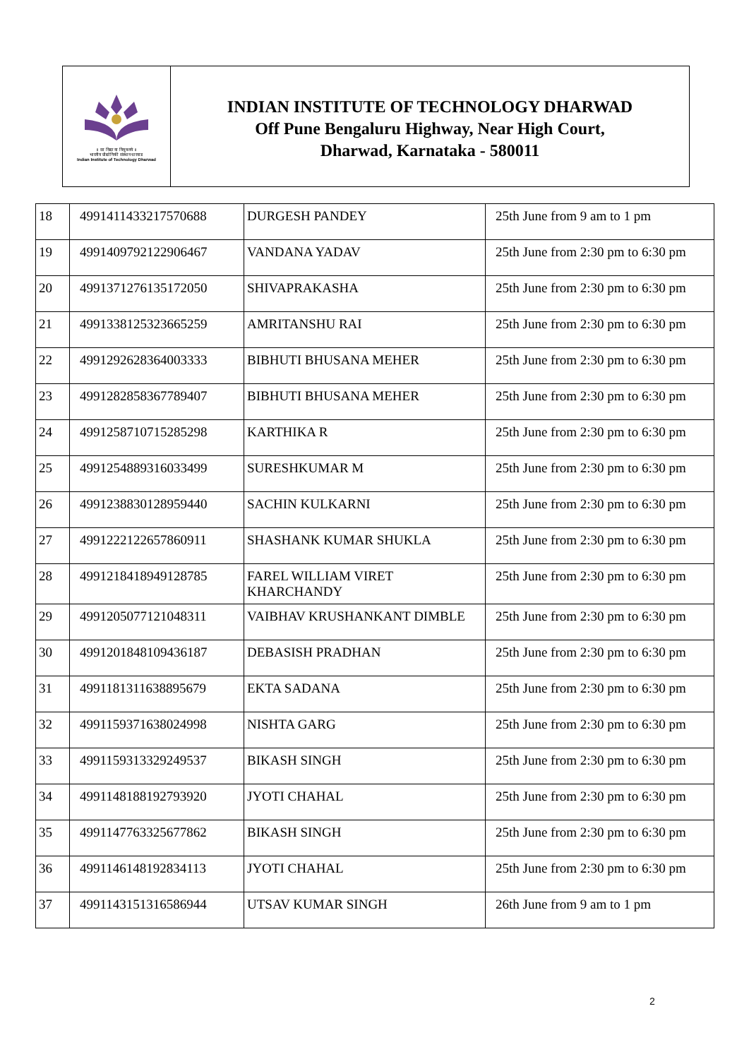॥ सा विद्या या विमुक्तये ॥
भारतीय प्रौद्योगिकी संस्थान धारवाड
Indian Institute of Technology Dharwad
INDIAN INSTITUTE OF TECHNOLOGY DHARWAD
Off Pune Bengaluru Highway, Near High Court,
Dharwad, Karnataka - 580011
| 18 | 4991411433217570688 | DURGESH PANDEY | 25th June from 9 am to 1 pm |
| 19 | 4991409792122906467 | VANDANA YADAV | 25th June from 2:30 pm to 6:30 pm |
| 20 | 4991371276135172050 | SHIVAPRAKASHA | 25th June from 2:30 pm to 6:30 pm |
| 21 | 4991338125323665259 | AMRITANSHU RAI | 25th June from 2:30 pm to 6:30 pm |
| 22 | 4991292628364003333 | BIBHUTI BHUSANA MEHER | 25th June from 2:30 pm to 6:30 pm |
| 23 | 4991282858367789407 | BIBHUTI BHUSANA MEHER | 25th June from 2:30 pm to 6:30 pm |
| 24 | 4991258710715285298 | KARTHIKA R | 25th June from 2:30 pm to 6:30 pm |
| 25 | 4991254889316033499 | SURESHKUMAR M | 25th June from 2:30 pm to 6:30 pm |
| 26 | 4991238830128959440 | SACHIN KULKARNI | 25th June from 2:30 pm to 6:30 pm |
| 27 | 4991222122657860911 | SHASHANK KUMAR SHUKLA | 25th June from 2:30 pm to 6:30 pm |
| 28 | 4991218418949128785 | FAREL WILLIAM VIRET KHARCHANDY | 25th June from 2:30 pm to 6:30 pm |
| 29 | 4991205077121048311 | VAIBHAV KRUSHANKANT DIMBLE | 25th June from 2:30 pm to 6:30 pm |
| 30 | 4991201848109436187 | DEBASISH PRADHAN | 25th June from 2:30 pm to 6:30 pm |
| 31 | 4991181311638895679 | EKTA SADANA | 25th June from 2:30 pm to 6:30 pm |
| 32 | 4991159371638024998 | NISHTA GARG | 25th June from 2:30 pm to 6:30 pm |
| 33 | 4991159313329249537 | BIKASH SINGH | 25th June from 2:30 pm to 6:30 pm |
| 34 | 4991148188192793920 | JYOTI CHAHAL | 25th June from 2:30 pm to 6:30 pm |
| 35 | 4991147763325677862 | BIKASH SINGH | 25th June from 2:30 pm to 6:30 pm |
| 36 | 4991146148192834113 | JYOTI CHAHAL | 25th June from 2:30 pm to 6:30 pm |
| 37 | 4991143151316586944 | UTSAV KUMAR SINGH | 26th June from 9 am to 1 pm |
2